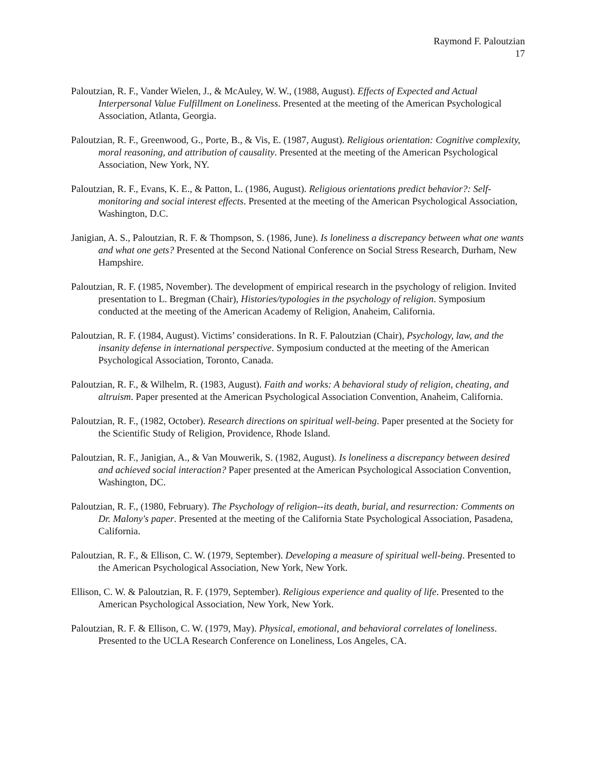Raymond F. Paloutzian
17
Paloutzian, R. F., Vander Wielen, J., & McAuley, W. W., (1988, August). Effects of Expected and Actual Interpersonal Value Fulfillment on Loneliness. Presented at the meeting of the American Psychological Association, Atlanta, Georgia.
Paloutzian, R. F., Greenwood, G., Porte, B., & Vis, E. (1987, August). Religious orientation: Cognitive complexity, moral reasoning, and attribution of causality. Presented at the meeting of the American Psychological Association, New York, NY.
Paloutzian, R. F., Evans, K. E., & Patton, L. (1986, August). Religious orientations predict behavior?: Self-monitoring and social interest effects. Presented at the meeting of the American Psychological Association, Washington, D.C.
Janigian, A. S., Paloutzian, R. F. & Thompson, S. (1986, June). Is loneliness a discrepancy between what one wants and what one gets? Presented at the Second National Conference on Social Stress Research, Durham, New Hampshire.
Paloutzian, R. F. (1985, November). The development of empirical research in the psychology of religion. Invited presentation to L. Bregman (Chair), Histories/typologies in the psychology of religion. Symposium conducted at the meeting of the American Academy of Religion, Anaheim, California.
Paloutzian, R. F. (1984, August). Victims’ considerations. In R. F. Paloutzian (Chair), Psychology, law, and the insanity defense in international perspective. Symposium conducted at the meeting of the American Psychological Association, Toronto, Canada.
Paloutzian, R. F., & Wilhelm, R. (1983, August). Faith and works: A behavioral study of religion, cheating, and altruism. Paper presented at the American Psychological Association Convention, Anaheim, California.
Paloutzian, R. F., (1982, October). Research directions on spiritual well-being. Paper presented at the Society for the Scientific Study of Religion, Providence, Rhode Island.
Paloutzian, R. F., Janigian, A., & Van Mouwerik, S. (1982, August). Is loneliness a discrepancy between desired and achieved social interaction? Paper presented at the American Psychological Association Convention, Washington, DC.
Paloutzian, R. F., (1980, February). The Psychology of religion--its death, burial, and resurrection: Comments on Dr. Malony's paper. Presented at the meeting of the California State Psychological Association, Pasadena, California.
Paloutzian, R. F., & Ellison, C. W. (1979, September). Developing a measure of spiritual well-being. Presented to the American Psychological Association, New York, New York.
Ellison, C. W. & Paloutzian, R. F. (1979, September). Religious experience and quality of life. Presented to the American Psychological Association, New York, New York.
Paloutzian, R. F. & Ellison, C. W. (1979, May). Physical, emotional, and behavioral correlates of loneliness. Presented to the UCLA Research Conference on Loneliness, Los Angeles, CA.